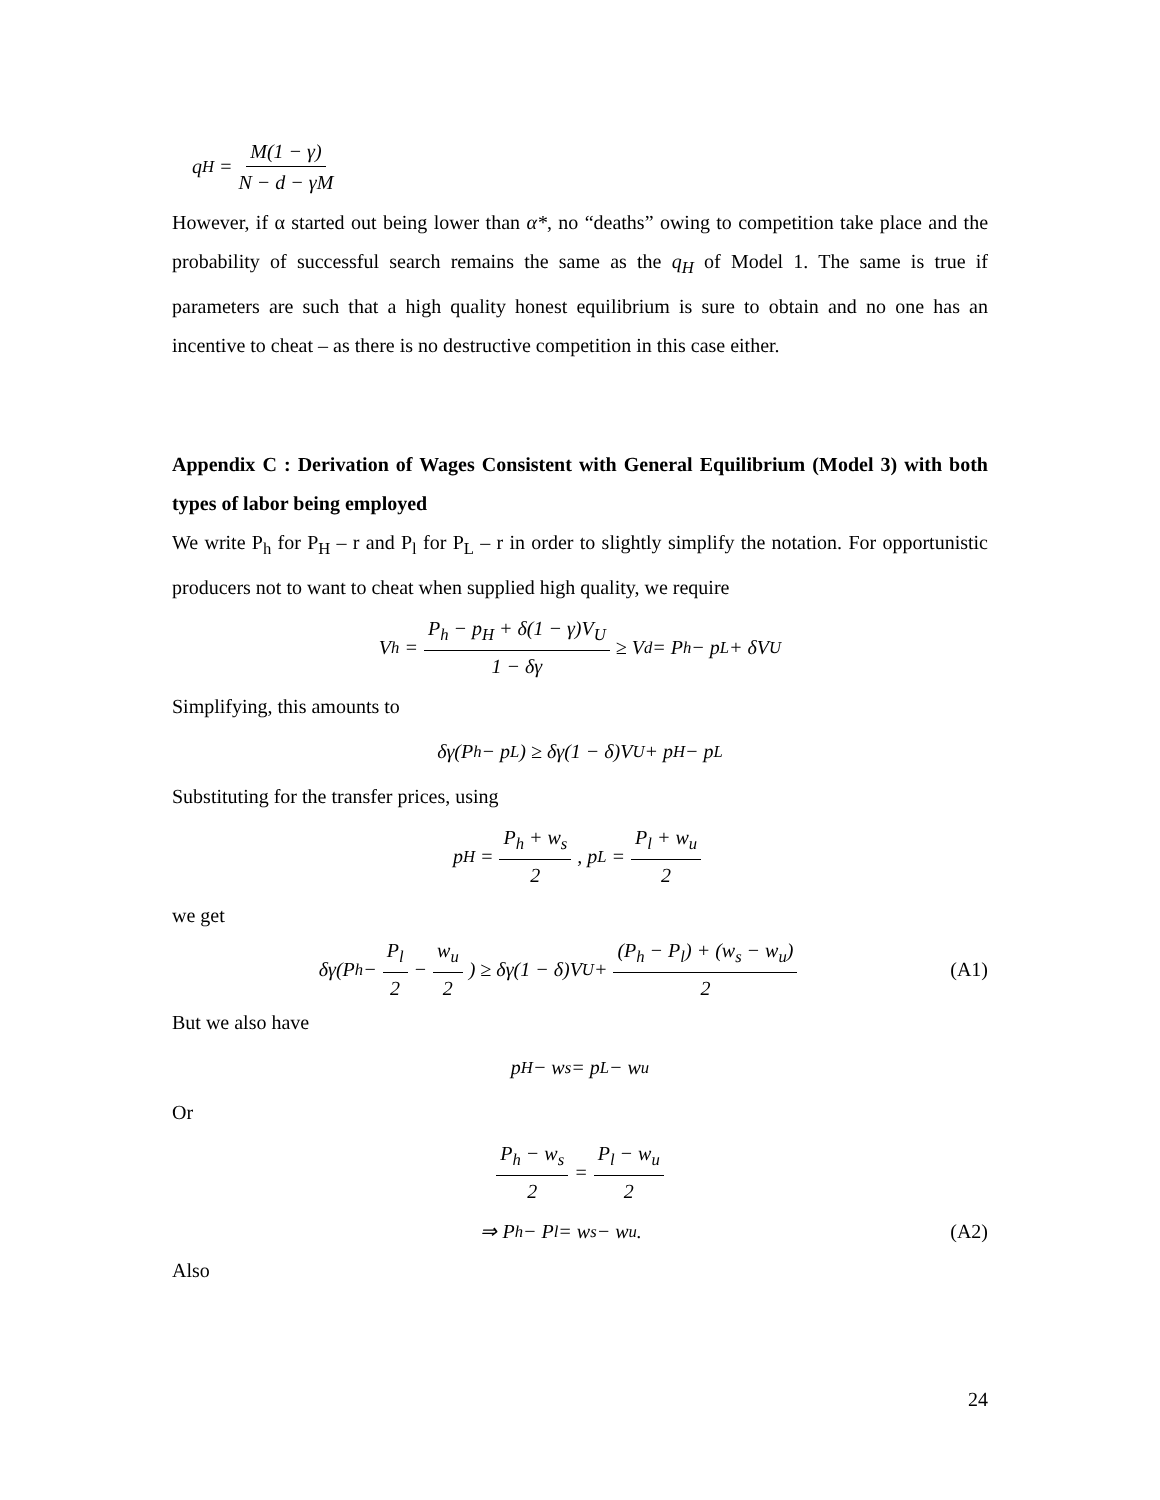q<sub>H</sub> = M(1 − γ) N − d − γM
However, if α started out being lower than α*, no “deaths” owing to competition take place and the probability of successful search remains the same as the q<sub>H</sub> of Model 1. The same is true if parameters are such that a high quality honest equilibrium is sure to obtain and no one has an incentive to cheat – as there is no destructive competition in this case either.
Appendix C : Derivation of Wages Consistent with General Equilibrium (Model 3) with both types of labor being employed
We write P<sub>h</sub> for P<sub>H</sub> – r and P<sub>l</sub> for P<sub>L</sub> – r in order to slightly simplify the notation. For opportunistic producers not to want to cheat when supplied high quality, we require
V<sub>h</sub> = P<sub>h</sub> − p<sub>H</sub> + δ(1 − γ)V<sub>U</sub> 1 − δγ ≥ V<sub>d</sub> = P<sub>h</sub> − p<sub>L</sub> + δV<sub>U</sub>
Simplifying, this amounts to
δγ(P<sub>h</sub> − p<sub>L</sub>) ≥ δγ(1 − δ)V<sub>U</sub> + p<sub>H</sub> − p<sub>L</sub>
Substituting for the transfer prices, using
p<sub>H</sub> = P<sub>h</sub> + w<sub>s</sub> 2, p<sub>L</sub> = P<sub>l</sub> + w<sub>u</sub> 2
we get
δγ(P<sub>h</sub> − P<sub>l</sub> 2 − w<sub>u</sub> 2) ≥ δγ(1 − δ)V<sub>U</sub> + (P<sub>h</sub> − P<sub>l</sub>) + (w<sub>s</sub> − w<sub>u</sub>) 2
(A1)
But we also have
p<sub>H</sub> − w<sub>s</sub> = p<sub>L</sub> − w<sub>u</sub>
Or
P<sub>h</sub> − w<sub>s</sub> 2 = P<sub>l</sub> − w<sub>u</sub> 2
⇒ P<sub>h</sub> − P<sub>l</sub> = w<sub>s</sub> − w<sub>u</sub> . (A2)
Also
24